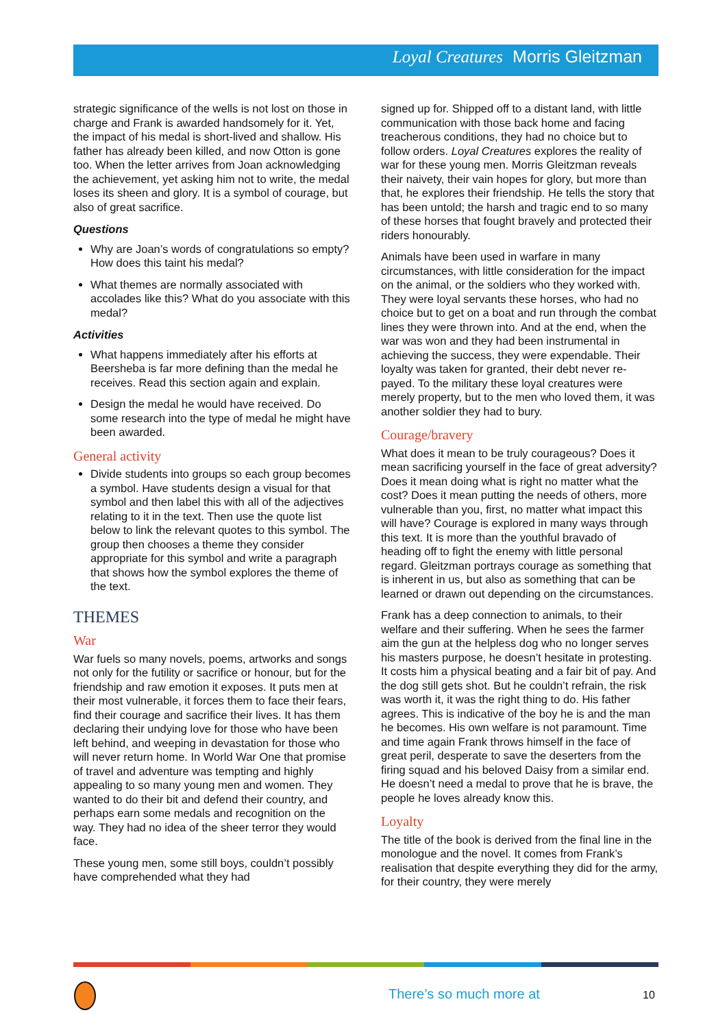Loyal Creatures Morris Gleitzman
strategic significance of the wells is not lost on those in charge and Frank is awarded handsomely for it. Yet, the impact of his medal is short-lived and shallow. His father has already been killed, and now Otton is gone too. When the letter arrives from Joan acknowledging the achievement, yet asking him not to write, the medal loses its sheen and glory. It is a symbol of courage, but also of great sacrifice.
Questions
Why are Joan’s words of congratulations so empty? How does this taint his medal?
What themes are normally associated with accolades like this? What do you associate with this medal?
Activities
What happens immediately after his efforts at Beersheba is far more defining than the medal he receives. Read this section again and explain.
Design the medal he would have received. Do some research into the type of medal he might have been awarded.
General activity
Divide students into groups so each group becomes a symbol. Have students design a visual for that symbol and then label this with all of the adjectives relating to it in the text. Then use the quote list below to link the relevant quotes to this symbol. The group then chooses a theme they consider appropriate for this symbol and write a paragraph that shows how the symbol explores the theme of the text.
THEMES
War
War fuels so many novels, poems, artworks and songs not only for the futility or sacrifice or honour, but for the friendship and raw emotion it exposes. It puts men at their most vulnerable, it forces them to face their fears, find their courage and sacrifice their lives. It has them declaring their undying love for those who have been left behind, and weeping in devastation for those who will never return home. In World War One that promise of travel and adventure was tempting and highly appealing to so many young men and women. They wanted to do their bit and defend their country, and perhaps earn some medals and recognition on the way. They had no idea of the sheer terror they would face.
These young men, some still boys, couldn’t possibly have comprehended what they had
signed up for. Shipped off to a distant land, with little communication with those back home and facing treacherous conditions, they had no choice but to follow orders. Loyal Creatures explores the reality of war for these young men. Morris Gleitzman reveals their naivety, their vain hopes for glory, but more than that, he explores their friendship. He tells the story that has been untold; the harsh and tragic end to so many of these horses that fought bravely and protected their riders honourably.
Animals have been used in warfare in many circumstances, with little consideration for the impact on the animal, or the soldiers who they worked with. They were loyal servants these horses, who had no choice but to get on a boat and run through the combat lines they were thrown into. And at the end, when the war was won and they had been instrumental in achieving the success, they were expendable. Their loyalty was taken for granted, their debt never re-payed. To the military these loyal creatures were merely property, but to the men who loved them, it was another soldier they had to bury.
Courage/bravery
What does it mean to be truly courageous? Does it mean sacrificing yourself in the face of great adversity? Does it mean doing what is right no matter what the cost? Does it mean putting the needs of others, more vulnerable than you, first, no matter what impact this will have? Courage is explored in many ways through this text. It is more than the youthful bravado of heading off to fight the enemy with little personal regard. Gleitzman portrays courage as something that is inherent in us, but also as something that can be learned or drawn out depending on the circumstances.
Frank has a deep connection to animals, to their welfare and their suffering. When he sees the farmer aim the gun at the helpless dog who no longer serves his masters purpose, he doesn’t hesitate in protesting. It costs him a physical beating and a fair bit of pay. And the dog still gets shot. But he couldn’t refrain, the risk was worth it, it was the right thing to do. His father agrees. This is indicative of the boy he is and the man he becomes. His own welfare is not paramount. Time and time again Frank throws himself in the face of great peril, desperate to save the deserters from the firing squad and his beloved Daisy from a similar end. He doesn’t need a medal to prove that he is brave, the people he loves already know this.
Loyalty
The title of the book is derived from the final line in the monologue and the novel. It comes from Frank’s realisation that despite everything they did for the army, for their country, they were merely
There’s so much more at 10